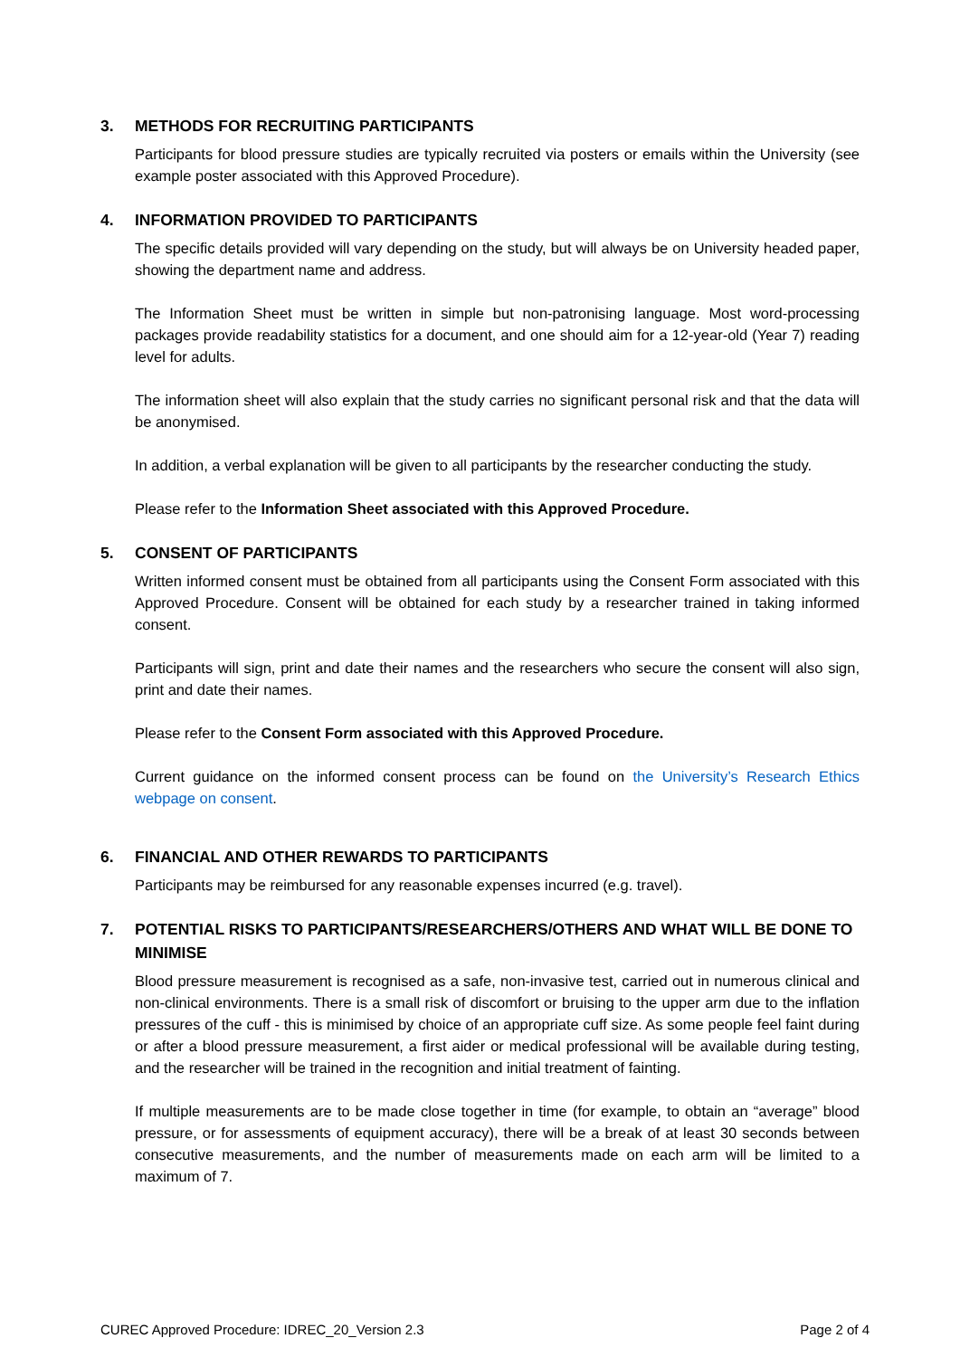3. METHODS FOR RECRUITING PARTICIPANTS
Participants for blood pressure studies are typically recruited via posters or emails within the University (see example poster associated with this Approved Procedure).
4. INFORMATION PROVIDED TO PARTICIPANTS
The specific details provided will vary depending on the study, but will always be on University headed paper, showing the department name and address.
The Information Sheet must be written in simple but non-patronising language. Most word-processing packages provide readability statistics for a document, and one should aim for a 12-year-old (Year 7) reading level for adults.
The information sheet will also explain that the study carries no significant personal risk and that the data will be anonymised.
In addition, a verbal explanation will be given to all participants by the researcher conducting the study.
Please refer to the Information Sheet associated with this Approved Procedure.
5. CONSENT OF PARTICIPANTS
Written informed consent must be obtained from all participants using the Consent Form associated with this Approved Procedure. Consent will be obtained for each study by a researcher trained in taking informed consent.
Participants will sign, print and date their names and the researchers who secure the consent will also sign, print and date their names.
Please refer to the Consent Form associated with this Approved Procedure.
Current guidance on the informed consent process can be found on the University’s Research Ethics webpage on consent.
6. FINANCIAL AND OTHER REWARDS TO PARTICIPANTS
Participants may be reimbursed for any reasonable expenses incurred (e.g. travel).
7. POTENTIAL RISKS TO PARTICIPANTS/RESEARCHERS/OTHERS AND WHAT WILL BE DONE TO MINIMISE
Blood pressure measurement is recognised as a safe, non-invasive test, carried out in numerous clinical and non-clinical environments. There is a small risk of discomfort or bruising to the upper arm due to the inflation pressures of the cuff - this is minimised by choice of an appropriate cuff size. As some people feel faint during or after a blood pressure measurement, a first aider or medical professional will be available during testing, and the researcher will be trained in the recognition and initial treatment of fainting.
If multiple measurements are to be made close together in time (for example, to obtain an “average” blood pressure, or for assessments of equipment accuracy), there will be a break of at least 30 seconds between consecutive measurements, and the number of measurements made on each arm will be limited to a maximum of 7.
CUREC Approved Procedure: IDREC_20_Version 2.3 Page 2 of 4